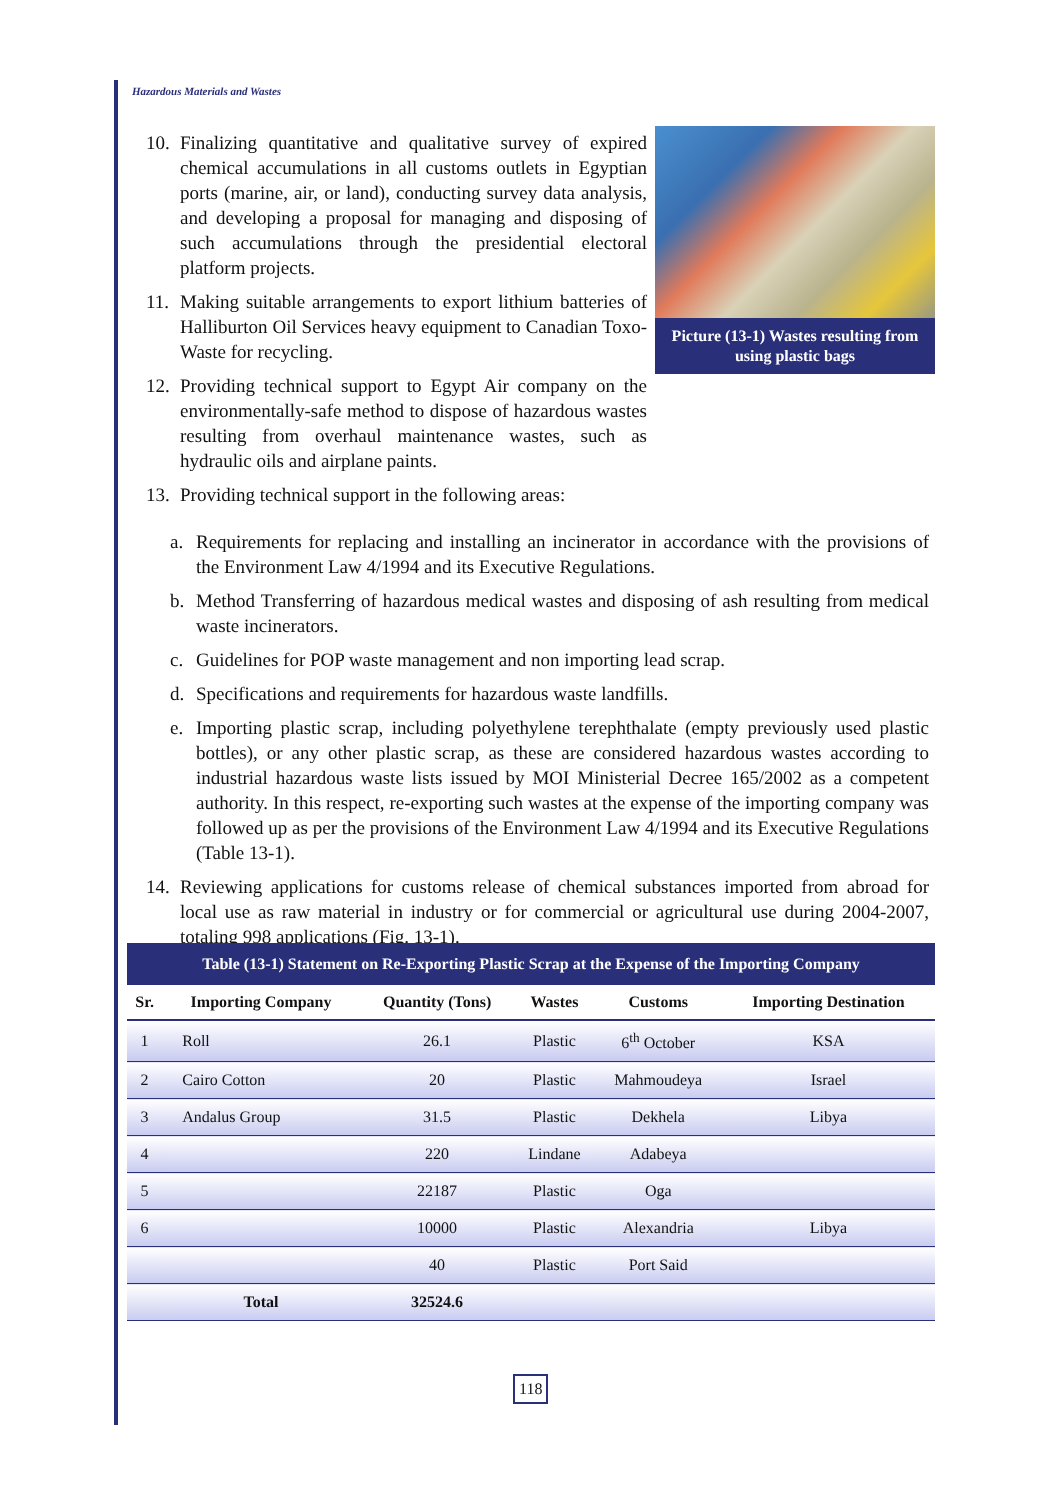Hazardous Materials and Wastes
Picture (13-1) Wastes resulting from using plastic bags
10. Finalizing quantitative and qualitative survey of expired chemical accumulations in all customs outlets in Egyptian ports (marine, air, or land), conducting survey data analysis, and developing a proposal for managing and disposing of such accumulations through the presidential electoral platform projects.
11. Making suitable arrangements to export lithium batteries of Halliburton Oil Services heavy equipment to Canadian Toxo-Waste for recycling.
12. Providing technical support to Egypt Air company on the environmentally-safe method to dispose of hazardous wastes resulting from overhaul maintenance wastes, such as hydraulic oils and airplane paints.
13. Providing technical support in the following areas:
a. Requirements for replacing and installing an incinerator in accordance with the provisions of the Environment Law 4/1994 and its Executive Regulations.
b. Method Transferring of hazardous medical wastes and disposing of ash resulting from medical waste incinerators.
c. Guidelines for POP waste management and non importing lead scrap.
d. Specifications and requirements for hazardous waste landfills.
e. Importing plastic scrap, including polyethylene terephthalate (empty previously used plastic bottles), or any other plastic scrap, as these are considered hazardous wastes according to industrial hazardous waste lists issued by MOI Ministerial Decree 165/2002 as a competent authority. In this respect, re-exporting such wastes at the expense of the importing company was followed up as per the provisions of the Environment Law 4/1994 and its Executive Regulations (Table 13-1).
14. Reviewing applications for customs release of chemical substances imported from abroad for local use as raw material in industry or for commercial or agricultural use during 2004-2007, totaling 998 applications (Fig. 13-1).
Table (13-1) Statement on Re-Exporting Plastic Scrap at the Expense of the Importing Company
| Sr. | Importing Company | Quantity (Tons) | Wastes | Customs | Importing Destination |
| --- | --- | --- | --- | --- | --- |
| 1 | Roll | 26.1 | Plastic | 6<sup>th</sup> October | KSA |
| 2 | Cairo Cotton | 20 | Plastic | Mahmoudeya | Israel |
| 3 | Andalus Group | 31.5 | Plastic | Dekhela | Libya |
| 4 | | 220 | Lindane | Adabeya | |
| 5 | | 22187 | Plastic | Oga | |
| 6 | | 10000 | Plastic | Alexandria | Libya |
| | | 40 | Plastic | Port Said | |
| | Total | 32524.6 | | | |
118